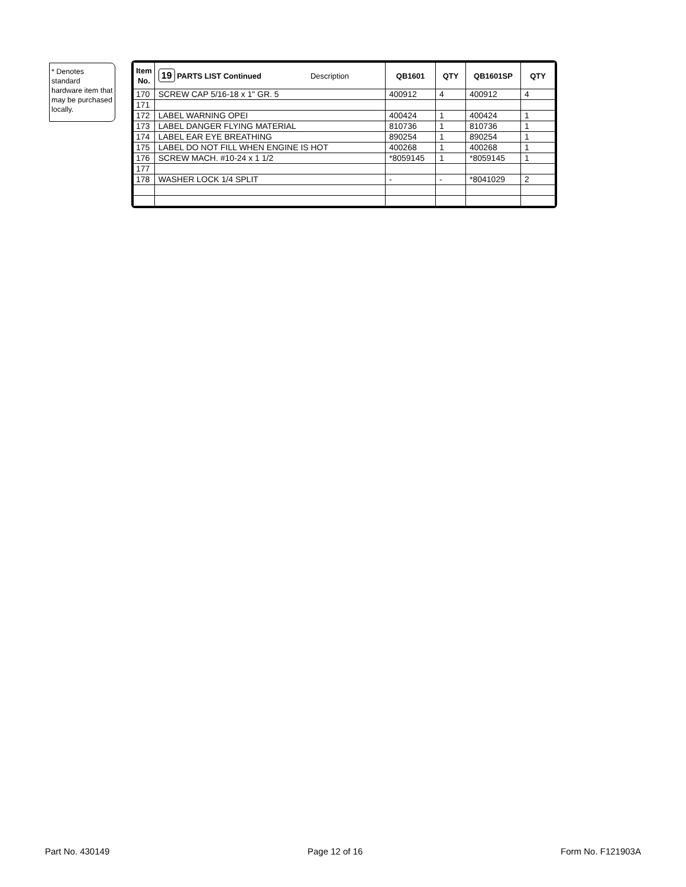* Denotes standard hardware item that may be purchased locally.
| Item No. | 19 PARTS LIST Continued Description | QB1601 | QTY | QB1601SP | QTY |
| --- | --- | --- | --- | --- | --- |
| 170 | SCREW CAP 5/16-18 x 1" GR. 5 | 400912 | 4 | 400912 | 4 |
| 171 | | | | | |
| 172 | LABEL WARNING OPEI | 400424 | 1 | 400424 | 1 |
| 173 | LABEL DANGER FLYING MATERIAL | 810736 | 1 | 810736 | 1 |
| 174 | LABEL EAR EYE BREATHING | 890254 | 1 | 890254 | 1 |
| 175 | LABEL DO NOT FILL WHEN ENGINE IS HOT | 400268 | 1 | 400268 | 1 |
| 176 | SCREW MACH. #10-24 x 1 1/2 | *8059145 | 1 | *8059145 | 1 |
| 177 | | | | | |
| 178 | WASHER LOCK 1/4 SPLIT | - | - | *8041029 | 2 |
Part No. 430149 Page 12 of 16 Form No. F121903A